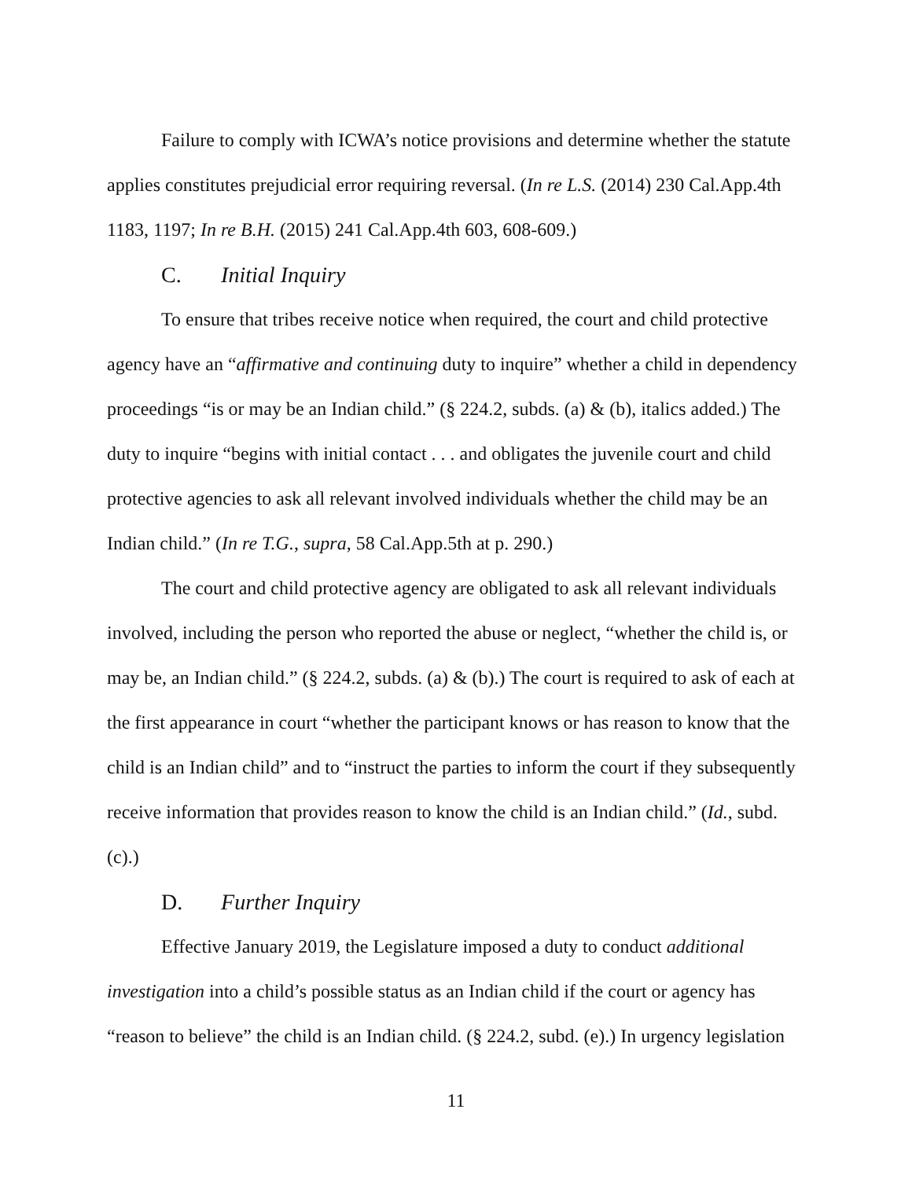Failure to comply with ICWA’s notice provisions and determine whether the statute applies constitutes prejudicial error requiring reversal. (In re L.S. (2014) 230 Cal.App.4th 1183, 1197; In re B.H. (2015) 241 Cal.App.4th 603, 608-609.)
C. Initial Inquiry
To ensure that tribes receive notice when required, the court and child protective agency have an “affirmative and continuing duty to inquire” whether a child in dependency proceedings “is or may be an Indian child.” (§ 224.2, subds. (a) & (b), italics added.) The duty to inquire “begins with initial contact . . . and obligates the juvenile court and child protective agencies to ask all relevant involved individuals whether the child may be an Indian child.” (In re T.G., supra, 58 Cal.App.5th at p. 290.)
The court and child protective agency are obligated to ask all relevant individuals involved, including the person who reported the abuse or neglect, “whether the child is, or may be, an Indian child.” (§ 224.2, subds. (a) & (b).) The court is required to ask of each at the first appearance in court “whether the participant knows or has reason to know that the child is an Indian child” and to “instruct the parties to inform the court if they subsequently receive information that provides reason to know the child is an Indian child.” (Id., subd. (c).)
D. Further Inquiry
Effective January 2019, the Legislature imposed a duty to conduct additional investigation into a child’s possible status as an Indian child if the court or agency has “reason to believe” the child is an Indian child. (§ 224.2, subd. (e).) In urgency legislation
11